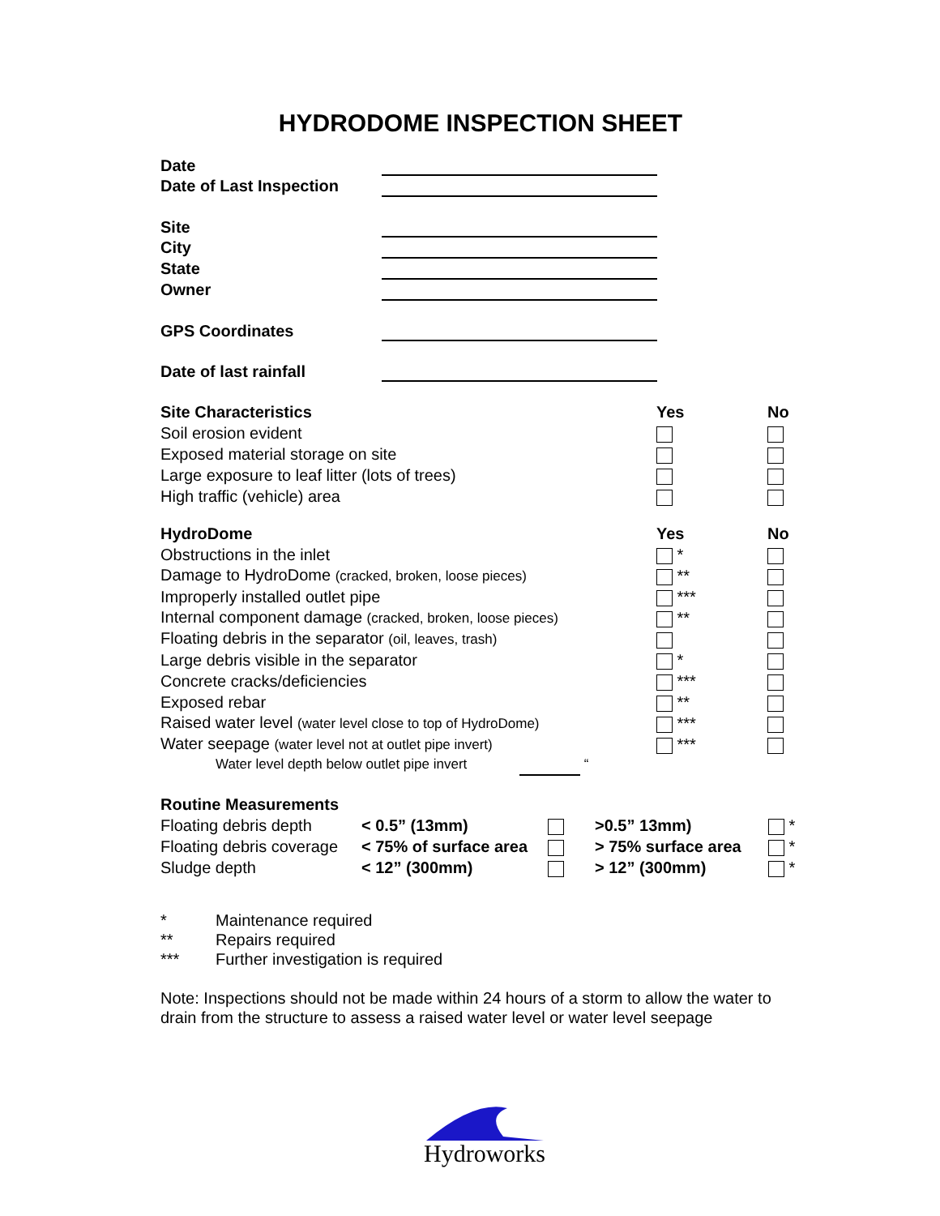HYDRODOME INSPECTION SHEET
| Date | |
| Date of Last Inspection | |
| Site | |
| City | |
| State | |
| Owner | |
| GPS Coordinates | |
| Date of last rainfall | |
| Site Characteristics | Yes | No |
| Soil erosion evident | | |
| Exposed material storage on site | | |
| Large exposure to leaf litter (lots of trees) | | |
| High traffic (vehicle) area | | |
| HydroDome | Yes | No |
| Obstructions in the inlet | * | |
| Damage to HydroDome (cracked, broken, loose pieces) | ** | |
| Improperly installed outlet pipe | *** | |
| Internal component damage (cracked, broken, loose pieces) | ** | |
| Floating debris in the separator (oil, leaves, trash) | | |
| Large debris visible in the separator | * | |
| Concrete cracks/deficiencies | *** | |
| Exposed rebar | ** | |
| Raised water level (water level close to top of HydroDome) | *** | |
| Water seepage (water level not at outlet pipe invert) | *** | |
| Water level depth below outlet pipe invert “ | | |
| Routine Measurements | | | | |
| Floating debris depth | < 0.5” (13mm) | | >0.5” 13mm) | * |
| Floating debris coverage | < 75% of surface area | | > 75% surface area | * |
| Sludge depth | < 12” (300mm) | | > 12” (300mm) | * |
| * | Maintenance required |
| ** | Repairs required |
| *** | Further investigation is required |
Note: Inspections should not be made within 24 hours of a storm to allow the water to drain from the structure to assess a raised water level or water level seepage
Hydroworks